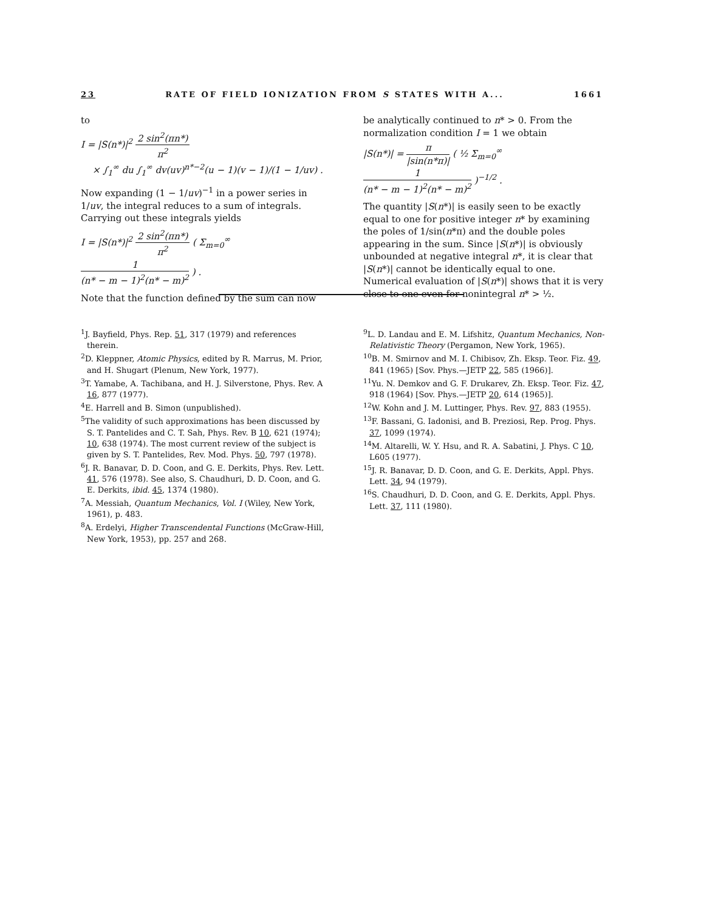23 RATE OF FIELD IONIZATION FROM S STATES WITH A... 1661
to
I = |S(n*)|<sup>2</sup> 2 sin<sup>2</sup>(πn*) π<sup>2</sup>
× ∫<sub>1</sub><sup>∞</sup> du ∫<sub>1</sub><sup>∞</sup> dv(uv)<sup>n*−2</sup>(u − 1)(v − 1)/(1 − 1/uv) .
Now expanding (1 − 1/uv)<sup>−1</sup> in a power series in 1/uv, the integral reduces to a sum of integrals. Carrying out these integrals yields
I = |S(n*)|<sup>2</sup> 2 sin<sup>2</sup>(πn*) π<sup>2</sup> ( Σ<sub>m=0</sub><sup>∞</sup> 1 (n* − m − 1)<sup>2</sup>(n* − m)<sup>2</sup> ) .
Note that the function defined by the sum can now
be analytically continued to n* > 0. From the normalization condition I = 1 we obtain
|S(n*)| = π |sin(n*π)| ( ½ Σ<sub>m=0</sub><sup>∞</sup> 1 (n* − m − 1)<sup>2</sup>(n* − m)<sup>2</sup> )<sup>−1/2</sup> .
The quantity |S(n*)| is easily seen to be exactly equal to one for positive integer n* by examining the poles of 1/sin(n*π) and the double poles appearing in the sum. Since |S(n*)| is obviously unbounded at negative integral n*, it is clear that |S(n*)| cannot be identically equal to one. Numerical evaluation of |S(n*)| shows that it is very close to one even for nonintegral n* > ½.
<sup>1</sup> J. Bayfield, Phys. Rep. 51, 317 (1979) and references therein.
<sup>2</sup> D. Kleppner, Atomic Physics, edited by R. Marrus, M. Prior, and H. Shugart (Plenum, New York, 1977).
<sup>3</sup> T. Yamabe, A. Tachibana, and H. J. Silverstone, Phys. Rev. A 16, 877 (1977).
<sup>4</sup> E. Harrell and B. Simon (unpublished).
<sup>5</sup> The validity of such approximations has been discussed by S. T. Pantelides and C. T. Sah, Phys. Rev. B 10, 621 (1974); 10, 638 (1974). The most current review of the subject is given by S. T. Pantelides, Rev. Mod. Phys. 50, 797 (1978).
<sup>6</sup> J. R. Banavar, D. D. Coon, and G. E. Derkits, Phys. Rev. Lett. 41, 576 (1978). See also, S. Chaudhuri, D. D. Coon, and G. E. Derkits, ibid. 45, 1374 (1980).
<sup>7</sup> A. Messiah, Quantum Mechanics, Vol. I (Wiley, New York, 1961), p. 483.
<sup>8</sup> A. Erdelyi, Higher Transcendental Functions (McGraw-Hill, New York, 1953), pp. 257 and 268.
<sup>9</sup> L. D. Landau and E. M. Lifshitz, Quantum Mechanics, Non-Relativistic Theory (Pergamon, New York, 1965).
<sup>10</sup>B. M. Smirnov and M. I. Chibisov, Zh. Eksp. Teor. Fiz. 49, 841 (1965) [Sov. Phys.—JETP 22, 585 (1966)].
<sup>11</sup> Yu. N. Demkov and G. F. Drukarev, Zh. Eksp. Teor. Fiz. 47, 918 (1964) [Sov. Phys.—JETP 20, 614 (1965)].
<sup>12</sup> W. Kohn and J. M. Luttinger, Phys. Rev. 97, 883 (1955).
<sup>13</sup>F. Bassani, G. Iadonisi, and B. Preziosi, Rep. Prog. Phys. 37, 1099 (1974).
<sup>14</sup> M. Altarelli, W. Y. Hsu, and R. A. Sabatini, J. Phys. C 10, L605 (1977).
<sup>15</sup> J. R. Banavar, D. D. Coon, and G. E. Derkits, Appl. Phys. Lett. 34, 94 (1979).
<sup>16</sup>S. Chaudhuri, D. D. Coon, and G. E. Derkits, Appl. Phys. Lett. 37, 111 (1980).